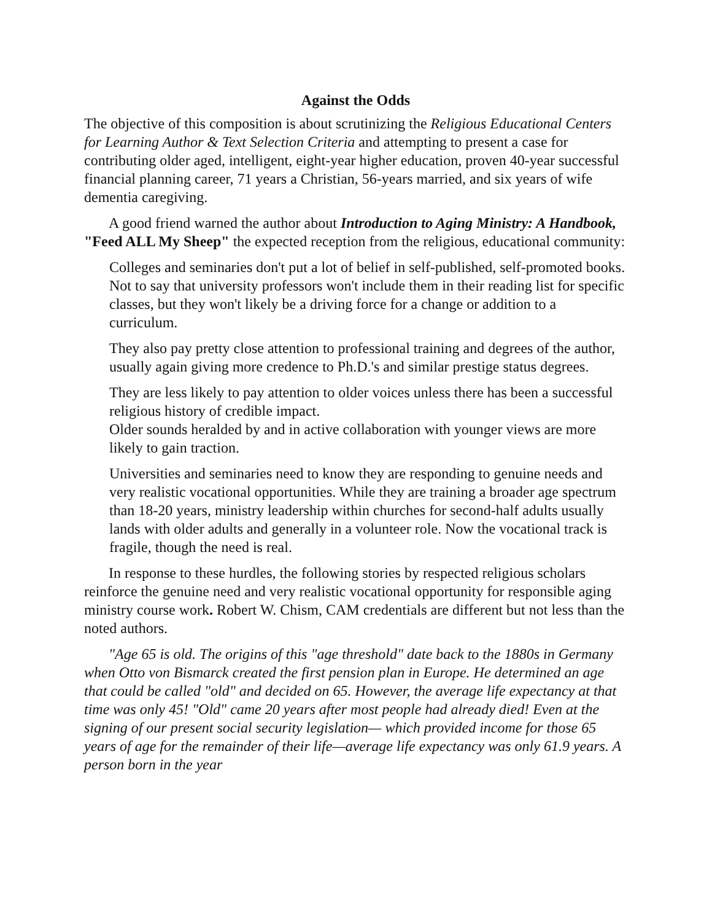Against the Odds
The objective of this composition is about scrutinizing the Religious Educational Centers for Learning Author & Text Selection Criteria and attempting to present a case for contributing older aged, intelligent, eight-year higher education, proven 40-year successful financial planning career, 71 years a Christian, 56-years married, and six years of wife dementia caregiving.
A good friend warned the author about Introduction to Aging Ministry: A Handbook, "Feed ALL My Sheep" the expected reception from the religious, educational community:
Colleges and seminaries don't put a lot of belief in self-published, self-promoted books. Not to say that university professors won't include them in their reading list for specific classes, but they won't likely be a driving force for a change or addition to a curriculum.
They also pay pretty close attention to professional training and degrees of the author, usually again giving more credence to Ph.D.'s and similar prestige status degrees.
They are less likely to pay attention to older voices unless there has been a successful religious history of credible impact.
Older sounds heralded by and in active collaboration with younger views are more likely to gain traction.
Universities and seminaries need to know they are responding to genuine needs and very realistic vocational opportunities. While they are training a broader age spectrum than 18-20 years, ministry leadership within churches for second-half adults usually lands with older adults and generally in a volunteer role. Now the vocational track is fragile, though the need is real.
In response to these hurdles, the following stories by respected religious scholars reinforce the genuine need and very realistic vocational opportunity for responsible aging ministry course work. Robert W. Chism, CAM credentials are different but not less than the noted authors.
"Age 65 is old. The origins of this "age threshold" date back to the 1880s in Germany when Otto von Bismarck created the first pension plan in Europe. He determined an age that could be called "old" and decided on 65. However, the average life expectancy at that time was only 45! "Old" came 20 years after most people had already died! Even at the signing of our present social security legislation— which provided income for those 65 years of age for the remainder of their life—average life expectancy was only 61.9 years. A person born in the year